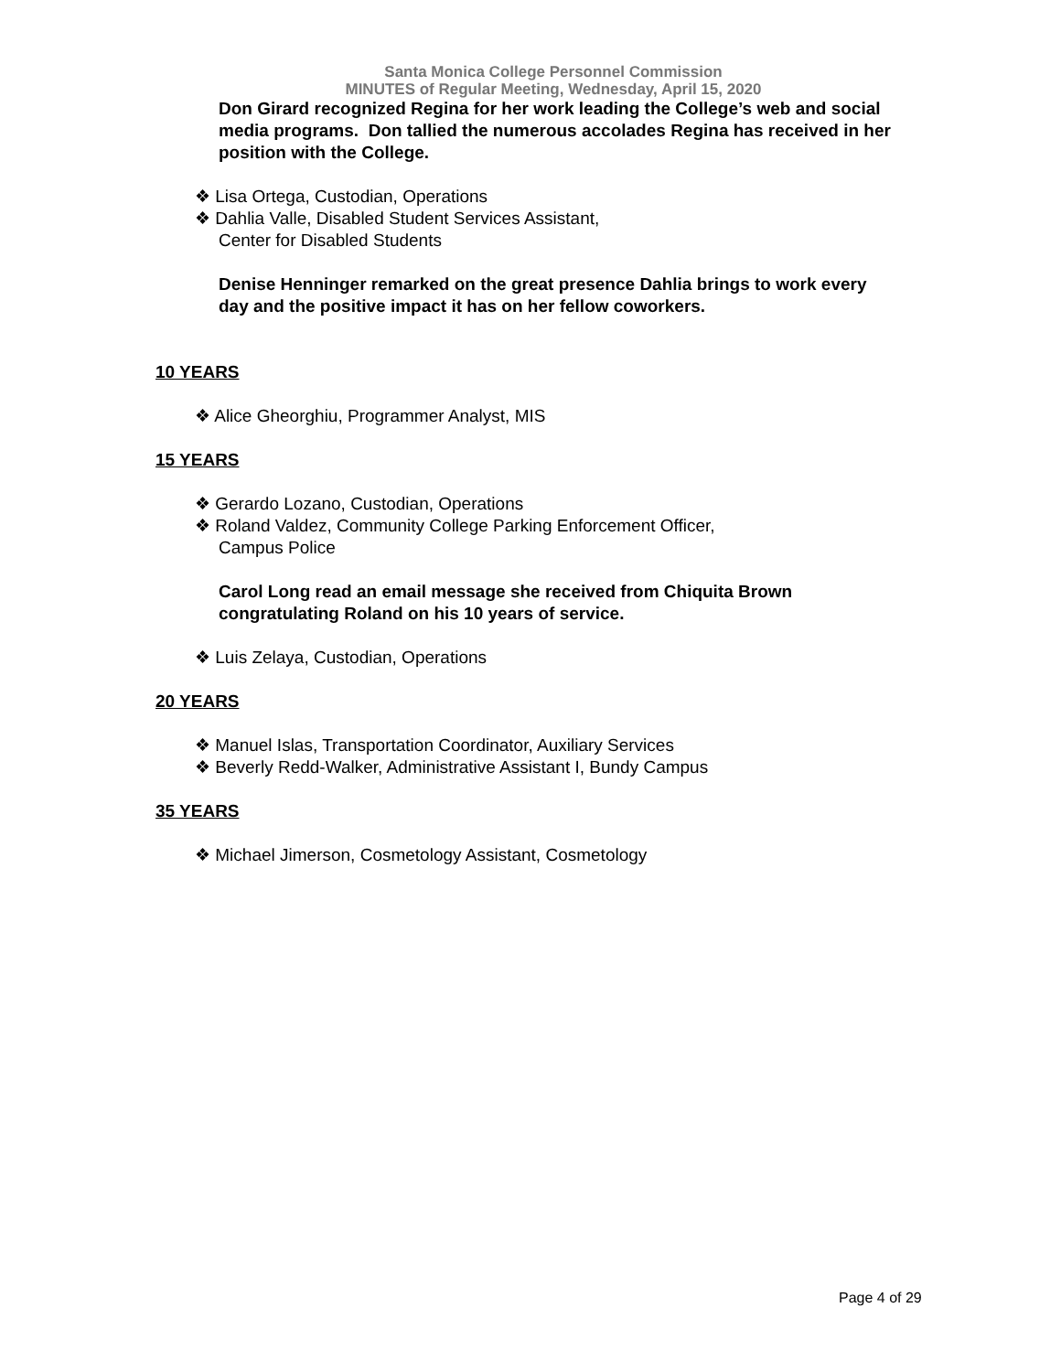Santa Monica College Personnel Commission
MINUTES of Regular Meeting, Wednesday, April 15, 2020
Don Girard recognized Regina for her work leading the College’s web and social media programs. Don tallied the numerous accolades Regina has received in her position with the College.
❖ Lisa Ortega, Custodian, Operations
❖ Dahlia Valle, Disabled Student Services Assistant,
Center for Disabled Students
Denise Henninger remarked on the great presence Dahlia brings to work every day and the positive impact it has on her fellow coworkers.
10 YEARS
❖ Alice Gheorghiu, Programmer Analyst, MIS
15 YEARS
❖ Gerardo Lozano, Custodian, Operations
❖ Roland Valdez, Community College Parking Enforcement Officer,
Campus Police
Carol Long read an email message she received from Chiquita Brown congratulating Roland on his 10 years of service.
❖ Luis Zelaya, Custodian, Operations
20 YEARS
❖ Manuel Islas, Transportation Coordinator, Auxiliary Services
❖ Beverly Redd-Walker, Administrative Assistant I, Bundy Campus
35 YEARS
❖ Michael Jimerson, Cosmetology Assistant, Cosmetology
Page 4 of 29